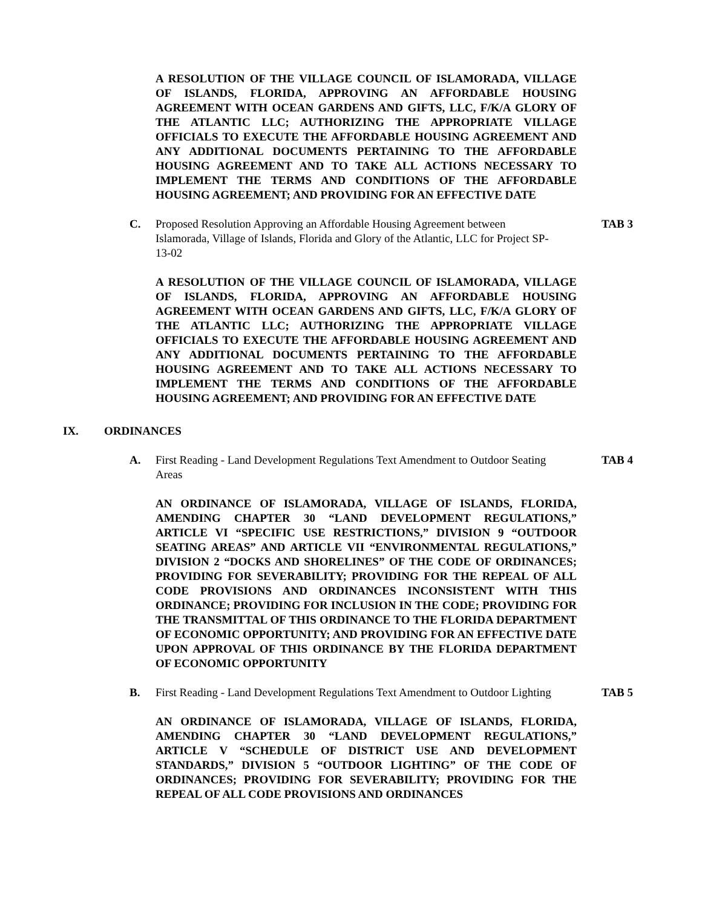A RESOLUTION OF THE VILLAGE COUNCIL OF ISLAMORADA, VILLAGE OF ISLANDS, FLORIDA, APPROVING AN AFFORDABLE HOUSING AGREEMENT WITH OCEAN GARDENS AND GIFTS, LLC, F/K/A GLORY OF THE ATLANTIC LLC; AUTHORIZING THE APPROPRIATE VILLAGE OFFICIALS TO EXECUTE THE AFFORDABLE HOUSING AGREEMENT AND ANY ADDITIONAL DOCUMENTS PERTAINING TO THE AFFORDABLE HOUSING AGREEMENT AND TO TAKE ALL ACTIONS NECESSARY TO IMPLEMENT THE TERMS AND CONDITIONS OF THE AFFORDABLE HOUSING AGREEMENT; AND PROVIDING FOR AN EFFECTIVE DATE
C. Proposed Resolution Approving an Affordable Housing Agreement between Islamorada, Village of Islands, Florida and Glory of the Atlantic, LLC for Project SP-13-02
TAB 3
A RESOLUTION OF THE VILLAGE COUNCIL OF ISLAMORADA, VILLAGE OF ISLANDS, FLORIDA, APPROVING AN AFFORDABLE HOUSING AGREEMENT WITH OCEAN GARDENS AND GIFTS, LLC, F/K/A GLORY OF THE ATLANTIC LLC; AUTHORIZING THE APPROPRIATE VILLAGE OFFICIALS TO EXECUTE THE AFFORDABLE HOUSING AGREEMENT AND ANY ADDITIONAL DOCUMENTS PERTAINING TO THE AFFORDABLE HOUSING AGREEMENT AND TO TAKE ALL ACTIONS NECESSARY TO IMPLEMENT THE TERMS AND CONDITIONS OF THE AFFORDABLE HOUSING AGREEMENT; AND PROVIDING FOR AN EFFECTIVE DATE
IX. ORDINANCES
A. First Reading - Land Development Regulations Text Amendment to Outdoor Seating Areas
TAB 4
AN ORDINANCE OF ISLAMORADA, VILLAGE OF ISLANDS, FLORIDA, AMENDING CHAPTER 30 “LAND DEVELOPMENT REGULATIONS,” ARTICLE VI “SPECIFIC USE RESTRICTIONS,” DIVISION 9 “OUTDOOR SEATING AREAS” AND ARTICLE VII “ENVIRONMENTAL REGULATIONS,” DIVISION 2 “DOCKS AND SHORELINES” OF THE CODE OF ORDINANCES; PROVIDING FOR SEVERABILITY; PROVIDING FOR THE REPEAL OF ALL CODE PROVISIONS AND ORDINANCES INCONSISTENT WITH THIS ORDINANCE; PROVIDING FOR INCLUSION IN THE CODE; PROVIDING FOR THE TRANSMITTAL OF THIS ORDINANCE TO THE FLORIDA DEPARTMENT OF ECONOMIC OPPORTUNITY; AND PROVIDING FOR AN EFFECTIVE DATE UPON APPROVAL OF THIS ORDINANCE BY THE FLORIDA DEPARTMENT OF ECONOMIC OPPORTUNITY
B. First Reading - Land Development Regulations Text Amendment to Outdoor Lighting
TAB 5
AN ORDINANCE OF ISLAMORADA, VILLAGE OF ISLANDS, FLORIDA, AMENDING CHAPTER 30 “LAND DEVELOPMENT REGULATIONS,” ARTICLE V “SCHEDULE OF DISTRICT USE AND DEVELOPMENT STANDARDS,” DIVISION 5 “OUTDOOR LIGHTING” OF THE CODE OF ORDINANCES; PROVIDING FOR SEVERABILITY; PROVIDING FOR THE REPEAL OF ALL CODE PROVISIONS AND ORDINANCES